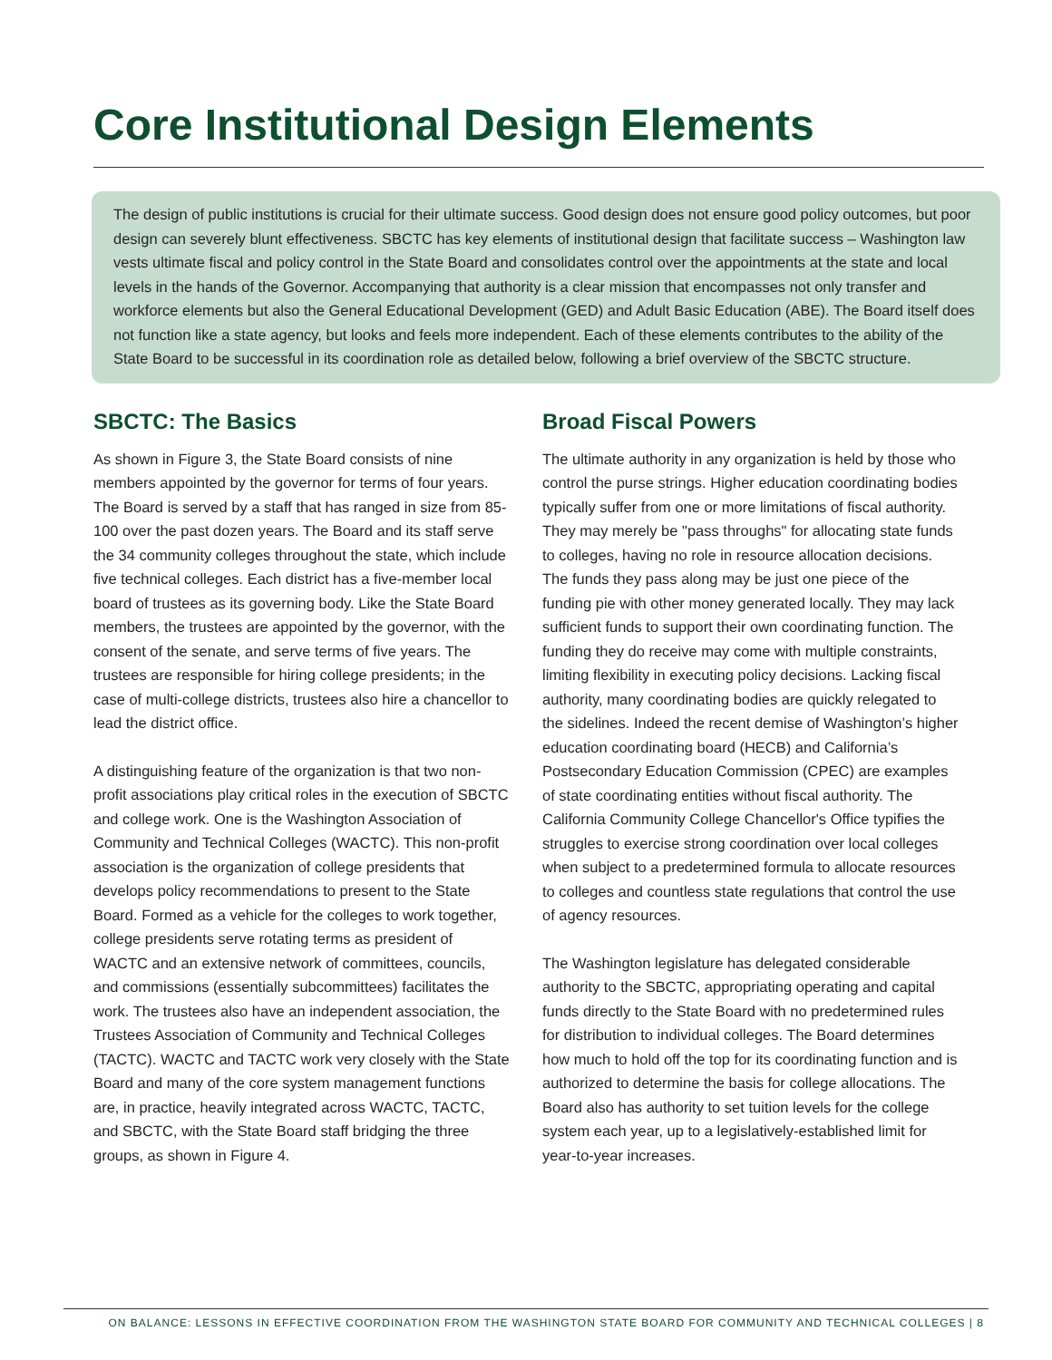Core Institutional Design Elements
The design of public institutions is crucial for their ultimate success. Good design does not ensure good policy outcomes, but poor design can severely blunt effectiveness. SBCTC has key elements of institutional design that facilitate success – Washington law vests ultimate fiscal and policy control in the State Board and consolidates control over the appointments at the state and local levels in the hands of the Governor. Accompanying that authority is a clear mission that encompasses not only transfer and workforce elements but also the General Educational Development (GED) and Adult Basic Education (ABE). The Board itself does not function like a state agency, but looks and feels more independent. Each of these elements contributes to the ability of the State Board to be successful in its coordination role as detailed below, following a brief overview of the SBCTC structure.
SBCTC: The Basics
As shown in Figure 3, the State Board consists of nine members appointed by the governor for terms of four years. The Board is served by a staff that has ranged in size from 85-100 over the past dozen years. The Board and its staff serve the 34 community colleges throughout the state, which include five technical colleges. Each district has a five-member local board of trustees as its governing body. Like the State Board members, the trustees are appointed by the governor, with the consent of the senate, and serve terms of five years. The trustees are responsible for hiring college presidents; in the case of multi-college districts, trustees also hire a chancellor to lead the district office.
A distinguishing feature of the organization is that two non-profit associations play critical roles in the execution of SBCTC and college work. One is the Washington Association of Community and Technical Colleges (WACTC). This non-profit association is the organization of college presidents that develops policy recommendations to present to the State Board. Formed as a vehicle for the colleges to work together, college presidents serve rotating terms as president of WACTC and an extensive network of committees, councils, and commissions (essentially subcommittees) facilitates the work. The trustees also have an independent association, the Trustees Association of Community and Technical Colleges (TACTC). WACTC and TACTC work very closely with the State Board and many of the core system management functions are, in practice, heavily integrated across WACTC, TACTC, and SBCTC, with the State Board staff bridging the three groups, as shown in Figure 4.
Broad Fiscal Powers
The ultimate authority in any organization is held by those who control the purse strings. Higher education coordinating bodies typically suffer from one or more limitations of fiscal authority. They may merely be "pass throughs" for allocating state funds to colleges, having no role in resource allocation decisions. The funds they pass along may be just one piece of the funding pie with other money generated locally. They may lack sufficient funds to support their own coordinating function. The funding they do receive may come with multiple constraints, limiting flexibility in executing policy decisions. Lacking fiscal authority, many coordinating bodies are quickly relegated to the sidelines. Indeed the recent demise of Washington’s higher education coordinating board (HECB) and California’s Postsecondary Education Commission (CPEC) are examples of state coordinating entities without fiscal authority. The California Community College Chancellor's Office typifies the struggles to exercise strong coordination over local colleges when subject to a predetermined formula to allocate resources to colleges and countless state regulations that control the use of agency resources.
The Washington legislature has delegated considerable authority to the SBCTC, appropriating operating and capital funds directly to the State Board with no predetermined rules for distribution to individual colleges. The Board determines how much to hold off the top for its coordinating function and is authorized to determine the basis for college allocations. The Board also has authority to set tuition levels for the college system each year, up to a legislatively-established limit for year-to-year increases.
ON BALANCE: LESSONS IN EFFECTIVE COORDINATION FROM THE WASHINGTON STATE BOARD FOR COMMUNITY AND TECHNICAL COLLEGES | 8